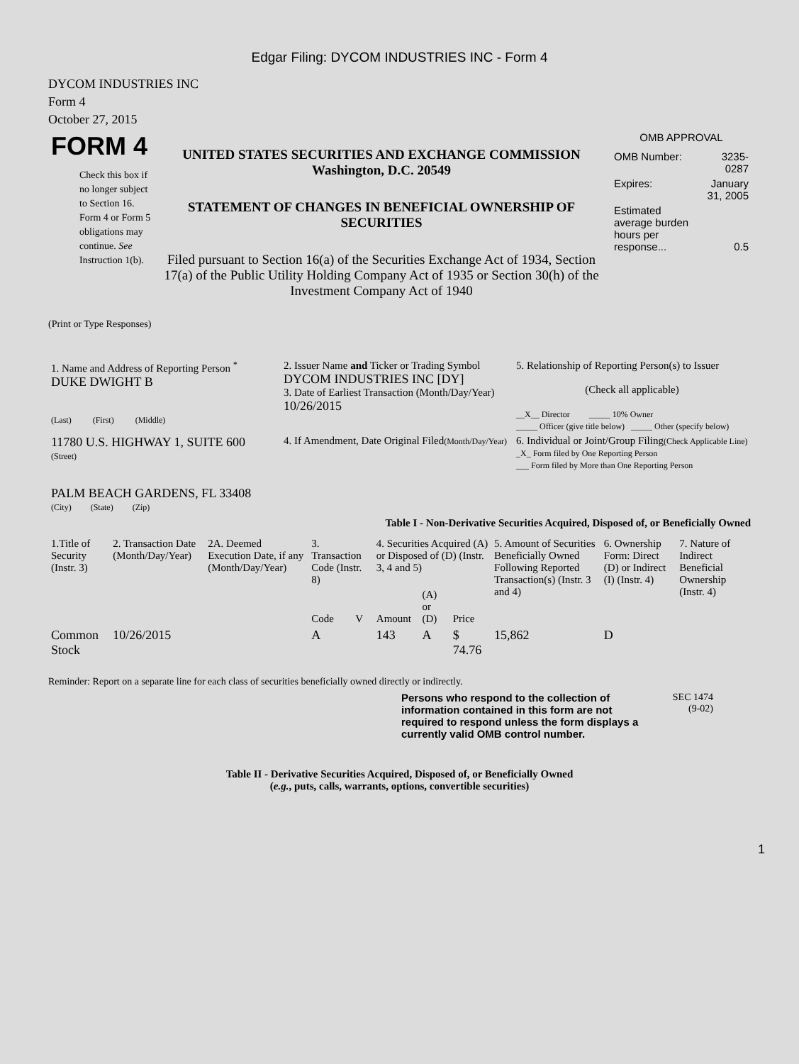Edgar Filing: DYCOM INDUSTRIES INC - Form 4
DYCOM INDUSTRIES INC
Form 4
October 27, 2015
FORM 4
Check this box if no longer subject to Section 16. Form 4 or Form 5 obligations may continue. See Instruction 1(b).
UNITED STATES SECURITIES AND EXCHANGE COMMISSION
Washington, D.C. 20549
STATEMENT OF CHANGES IN BENEFICIAL OWNERSHIP OF SECURITIES
Filed pursuant to Section 16(a) of the Securities Exchange Act of 1934, Section 17(a) of the Public Utility Holding Company Act of 1935 or Section 30(h) of the Investment Company Act of 1940
OMB APPROVAL
| OMB Number: | 3235-0287 |
| Expires: | January 31, 2005 |
| Estimated average burden hours per response... | 0.5 |
(Print or Type Responses)
| 1. Name and Address of Reporting Person <sup>*</sup> DUKE DWIGHT B (Last) (First) (Middle) | 2. Issuer Name and Ticker or Trading Symbol DYCOM INDUSTRIES INC [DY] 3. Date of Earliest Transaction (Month/Day/Year) 10/26/2015 | 5. Relationship of Reporting Person(s) to Issuer (Check all applicable) __X__ Director _____ 10% Owner _____ Officer (give title below) _____ Other (specify below) |
| 11780 U.S. HIGHWAY 1, SUITE 600 (Street) PALM BEACH GARDENS, FL 33408 (City) (State) (Zip) | 4. If Amendment, Date Original Filed (Month/Day/Year) | 6. Individual or Joint/Group Filing (Check Applicable Line) _X_ Form filed by One Reporting Person ___ Form filed by More than One Reporting Person |
Table I - Non-Derivative Securities Acquired, Disposed of, or Beneficially Owned
| 1.Title of Security (Instr. 3) | 2. Transaction Date (Month/Day/Year) | 2A. Deemed Execution Date, if any (Month/Day/Year) | 3. Transaction Code (Instr. 8) | | 4. Securities Acquired (A) or Disposed of (D) (Instr. 3, 4 and 5) | | | 5. Amount of Securities Beneficially Owned Following Reported Transaction(s) (Instr. 3 and 4) | 6. Ownership Form: Direct (D) or Indirect (I) (Instr. 4) | 7. Nature of Indirect Beneficial Ownership (Instr. 4) |
| --- | --- | --- | --- | --- | --- | --- | --- | --- | --- | --- |
| | | | Code | V | Amount | (A) or (D) | Price | | | |
| Common Stock | 10/26/2015 | | A | | 143 | A | $ 74.76 | 15,862 | D | |
Reminder: Report on a separate line for each class of securities beneficially owned directly or indirectly.
Persons who respond to the collection of information contained in this form are not required to respond unless the form displays a currently valid OMB control number.
SEC 1474
(9-02)
Table II - Derivative Securities Acquired, Disposed of, or Beneficially Owned
(e.g., puts, calls, warrants, options, convertible securities)
1